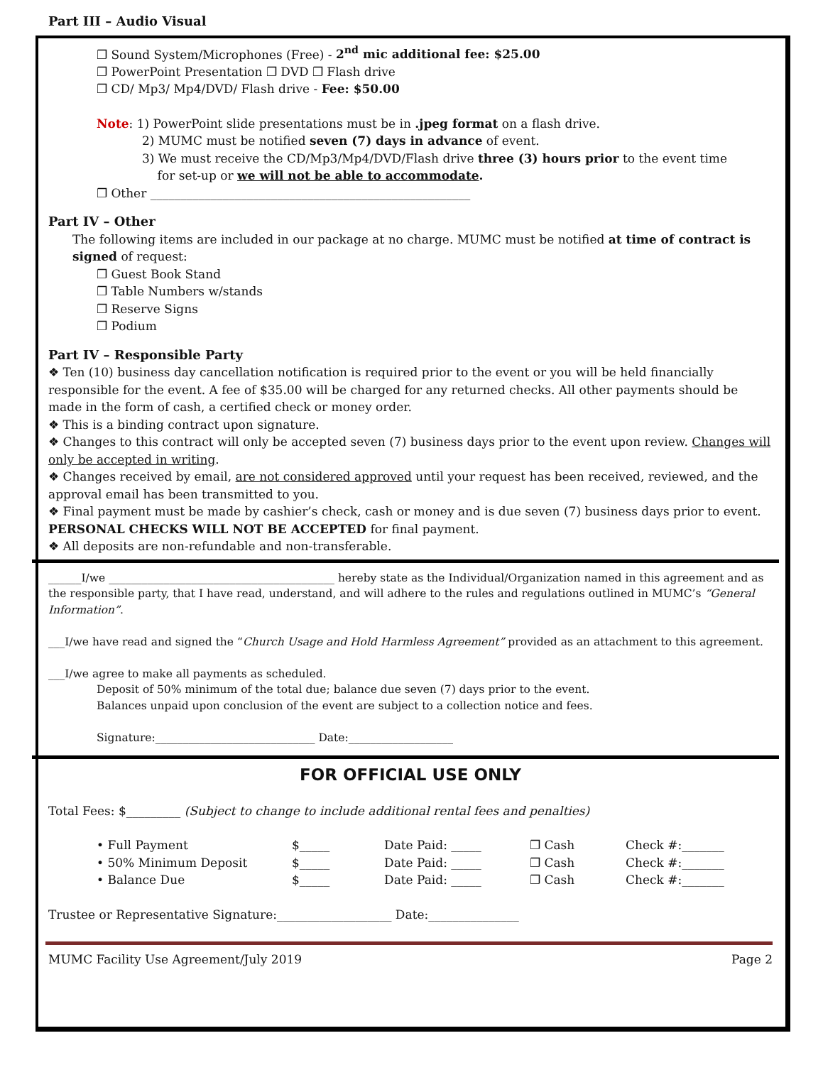Part III – Audio Visual
❐ Sound System/Microphones (Free) - 2<sup>nd</sup> mic additional fee: $25.00
❐ PowerPoint Presentation ❐ DVD ❐ Flash drive
❐ CD/ Mp3/ Mp4/DVD/ Flash drive - Fee: $50.00
Note: 1) PowerPoint slide presentations must be in .jpeg format on a flash drive.
2) MUMC must be notified seven (7) days in advance of event.
3) We must receive the CD/Mp3/Mp4/DVD/Flash drive three (3) hours prior to the event time
for set-up or we will not be able to accommodate.
❐ Other _____________________________________________________
Part IV – Other
The following items are included in our package at no charge. MUMC must be notified at time of contract is signed of request:
❐ Guest Book Stand
❐ Table Numbers w/stands
❐ Reserve Signs
❐ Podium
Part IV – Responsible Party
❖ Ten (10) business day cancellation notification is required prior to the event or you will be held financially responsible for the event. A fee of $35.00 will be charged for any returned checks. All other payments should be made in the form of cash, a certified check or money order.
❖ This is a binding contract upon signature.
❖ Changes to this contract will only be accepted seven (7) business days prior to the event upon review. Changes will only be accepted in writing.
❖ Changes received by email, are not considered approved until your request has been received, reviewed, and the approval email has been transmitted to you.
❖ Final payment must be made by cashier’s check, cash or money and is due seven (7) business days prior to event. PERSONAL CHECKS WILL NOT BE ACCEPTED for final payment.
❖ All deposits are non-refundable and non-transferable.
______I/we _________________________________________ hereby state as the Individual/Organization named in this agreement and as the responsible party, that I have read, understand, and will adhere to the rules and regulations outlined in MUMC’s “General Information”.
___I/we have read and signed the “Church Usage and Hold Harmless Agreement” provided as an attachment to this agreement.
___I/we agree to make all payments as scheduled.
Deposit of 50% minimum of the total due; balance due seven (7) days prior to the event.
Balances unpaid upon conclusion of the event are subject to a collection notice and fees.
Signature:_____________________________ Date:___________________
FOR OFFICIAL USE ONLY
Total Fees: $_________ (Subject to change to include additional rental fees and penalties)
• Full Payment $_____ Date Paid: _____ ❐ Cash Check #:_______
• 50% Minimum Deposit $_____ Date Paid: _____ ❐ Cash Check #:_______
• Balance Due $_____ Date Paid: _____ ❐ Cash Check #:_______
Trustee or Representative Signature:___________________ Date:_______________
MUMC Facility Use Agreement/July 2019 Page 2